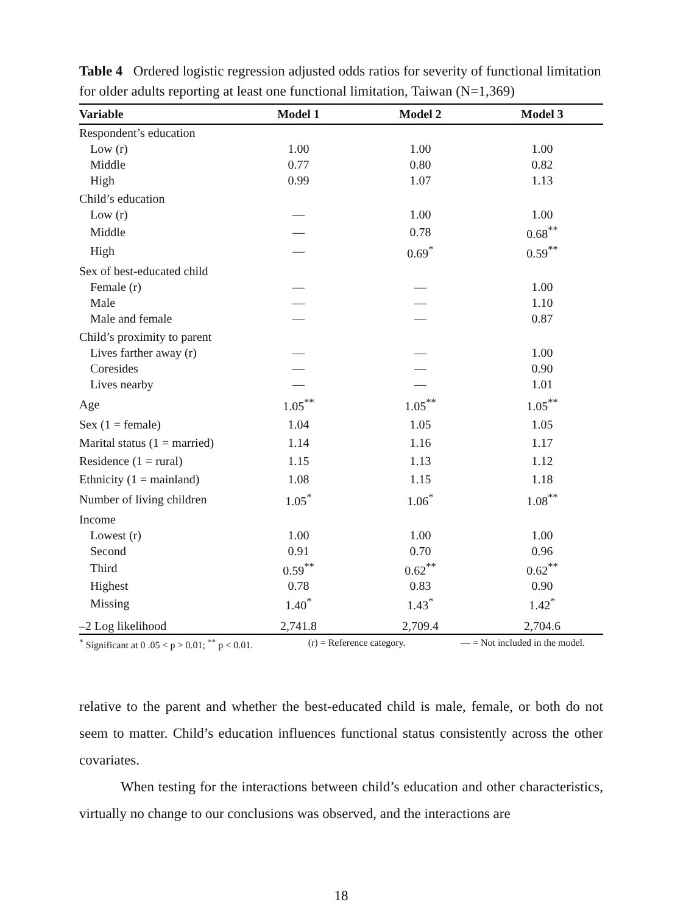Table 4 Ordered logistic regression adjusted odds ratios for severity of functional limitation for older adults reporting at least one functional limitation, Taiwan (N=1,369)
| Variable | Model 1 | Model 2 | Model 3 |
| --- | --- | --- | --- |
| Respondent’s education | | | |
| Low (r) | 1.00 | 1.00 | 1.00 |
| Middle | 0.77 | 0.80 | 0.82 |
| High | 0.99 | 1.07 | 1.13 |
| Child’s education | | | |
| Low (r) | — | 1.00 | 1.00 |
| Middle | — | 0.78 | 0.68<sup>**</sup> |
| High | — | 0.69<sup>*</sup> | 0.59<sup>**</sup> |
| Sex of best-educated child | | | |
| Female (r) | — | — | 1.00 |
| Male | — | — | 1.10 |
| Male and female | — | — | 0.87 |
| Child’s proximity to parent | | | |
| Lives farther away (r) | — | — | 1.00 |
| Coresides | — | — | 0.90 |
| Lives nearby | — | — | 1.01 |
| Age | 1.05<sup>**</sup> | 1.05<sup>**</sup> | 1.05<sup>**</sup> |
| Sex (1 = female) | 1.04 | 1.05 | 1.05 |
| Marital status (1 = married) | 1.14 | 1.16 | 1.17 |
| Residence (1 = rural) | 1.15 | 1.13 | 1.12 |
| Ethnicity (1 = mainland) | 1.08 | 1.15 | 1.18 |
| Number of living children | 1.05<sup>*</sup> | 1.06<sup>*</sup> | 1.08<sup>**</sup> |
| Income | | | |
| Lowest (r) | 1.00 | 1.00 | 1.00 |
| Second | 0.91 | 0.70 | 0.96 |
| Third | 0.59<sup>**</sup> | 0.62<sup>**</sup> | 0.62<sup>**</sup> |
| Highest | 0.78 | 0.83 | 0.90 |
| Missing | 1.40<sup>*</sup> | 1.43<sup>*</sup> | 1.42<sup>*</sup> |
| –2 Log likelihood | 2,741.8 | 2,709.4 | 2,704.6 |
<sup>*</sup> Significant at 0 .05 < p > 0.01; <sup>**</sup> p < 0.01. (r) = Reference category. — = Not included in the model.
relative to the parent and whether the best-educated child is male, female, or both do not seem to matter. Child’s education influences functional status consistently across the other covariates.
When testing for the interactions between child’s education and other characteristics, virtually no change to our conclusions was observed, and the interactions are
18